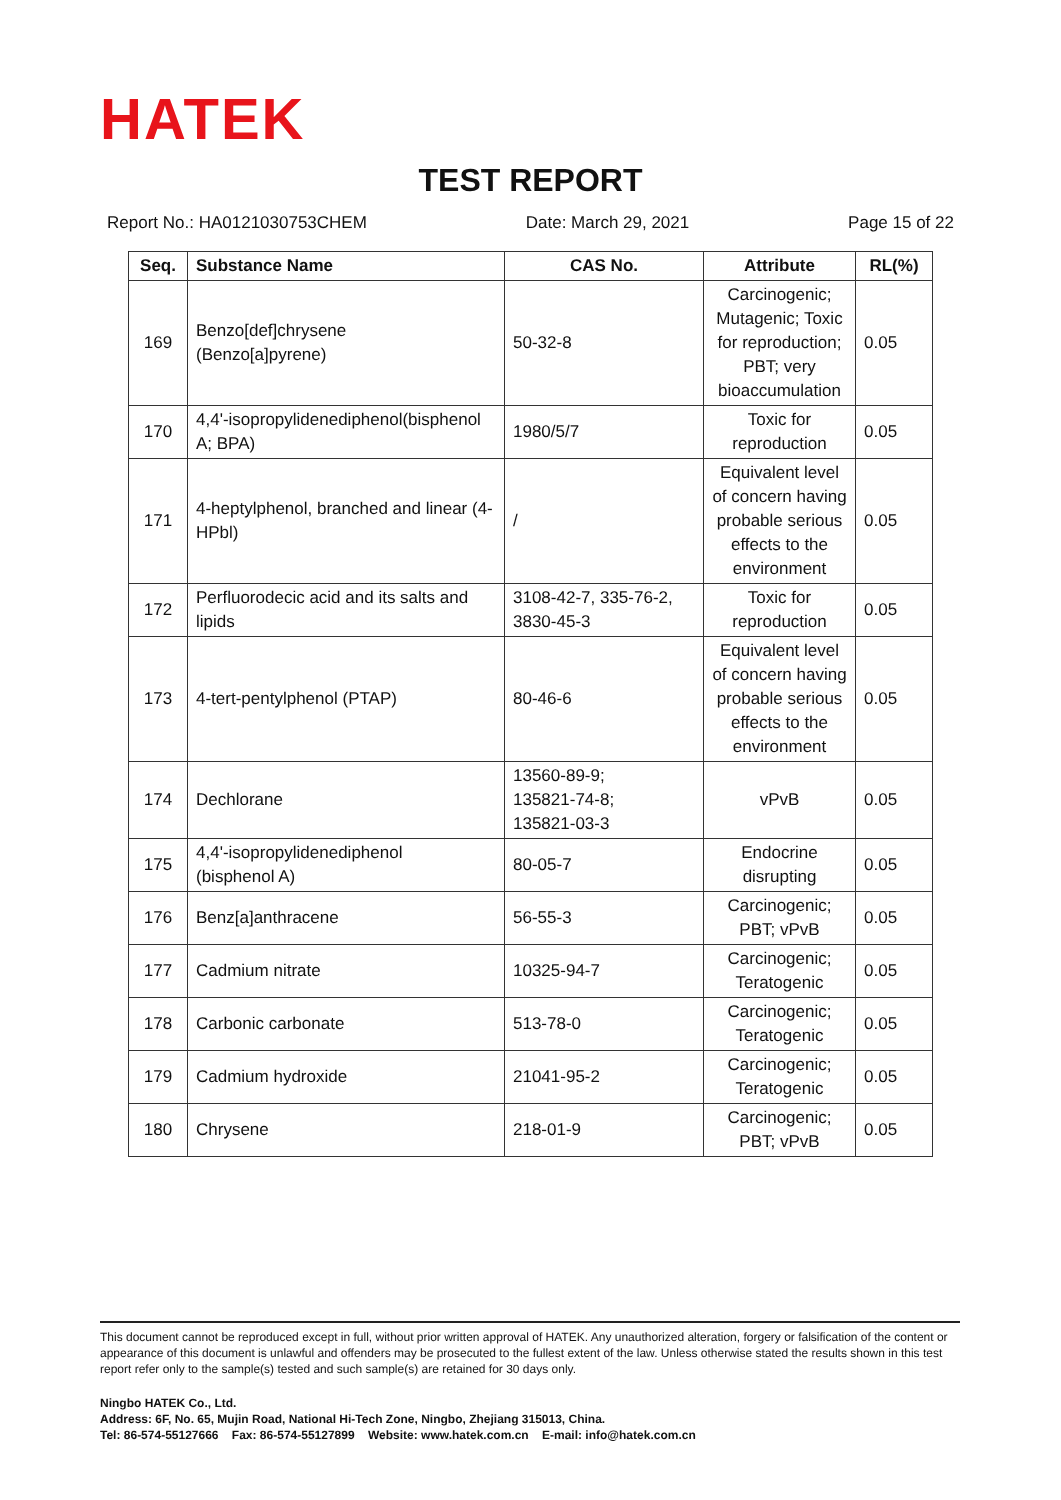HATEK
TEST REPORT
Report No.: HA0121030753CHEM Date: March 29, 2021 Page 15 of 22
| Seq. | Substance Name | CAS No. | Attribute | RL(%) |
| --- | --- | --- | --- | --- |
| 169 | Benzo[def]chrysene (Benzo[a]pyrene) | 50-32-8 | Carcinogenic; Mutagenic; Toxic for reproduction; PBT; very bioaccumulation | 0.05 |
| 170 | 4,4'-isopropylidenediphenol(bisphenol A; BPA) | 1980/5/7 | Toxic for reproduction | 0.05 |
| 171 | 4-heptylphenol, branched and linear (4-HPbl) | / | Equivalent level of concern having probable serious effects to the environment | 0.05 |
| 172 | Perfluorodecic acid and its salts and lipids | 3108-42-7, 335-76-2, 3830-45-3 | Toxic for reproduction | 0.05 |
| 173 | 4-tert-pentylphenol (PTAP) | 80-46-6 | Equivalent level of concern having probable serious effects to the environment | 0.05 |
| 174 | Dechlorane | 13560-89-9; 135821-74-8; 135821-03-3 | vPvB | 0.05 |
| 175 | 4,4'-isopropylidenediphenol (bisphenol A) | 80-05-7 | Endocrine disrupting | 0.05 |
| 176 | Benz[a]anthracene | 56-55-3 | Carcinogenic; PBT; vPvB | 0.05 |
| 177 | Cadmium nitrate | 10325-94-7 | Carcinogenic; Teratogenic | 0.05 |
| 178 | Carbonic carbonate | 513-78-0 | Carcinogenic; Teratogenic | 0.05 |
| 179 | Cadmium hydroxide | 21041-95-2 | Carcinogenic; Teratogenic | 0.05 |
| 180 | Chrysene | 218-01-9 | Carcinogenic; PBT; vPvB | 0.05 |
This document cannot be reproduced except in full, without prior written approval of HATEK. Any unauthorized alteration, forgery or falsification of the content or appearance of this document is unlawful and offenders may be prosecuted to the fullest extent of the law. Unless otherwise stated the results shown in this test report refer only to the sample(s) tested and such sample(s) are retained for 30 days only.
Ningbo HATEK Co., Ltd.
Address: 6F, No. 65, Mujin Road, National Hi-Tech Zone, Ningbo, Zhejiang 315013, China.
Tel: 86-574-55127666 Fax: 86-574-55127899 Website: www.hatek.com.cn E-mail: info@hatek.com.cn